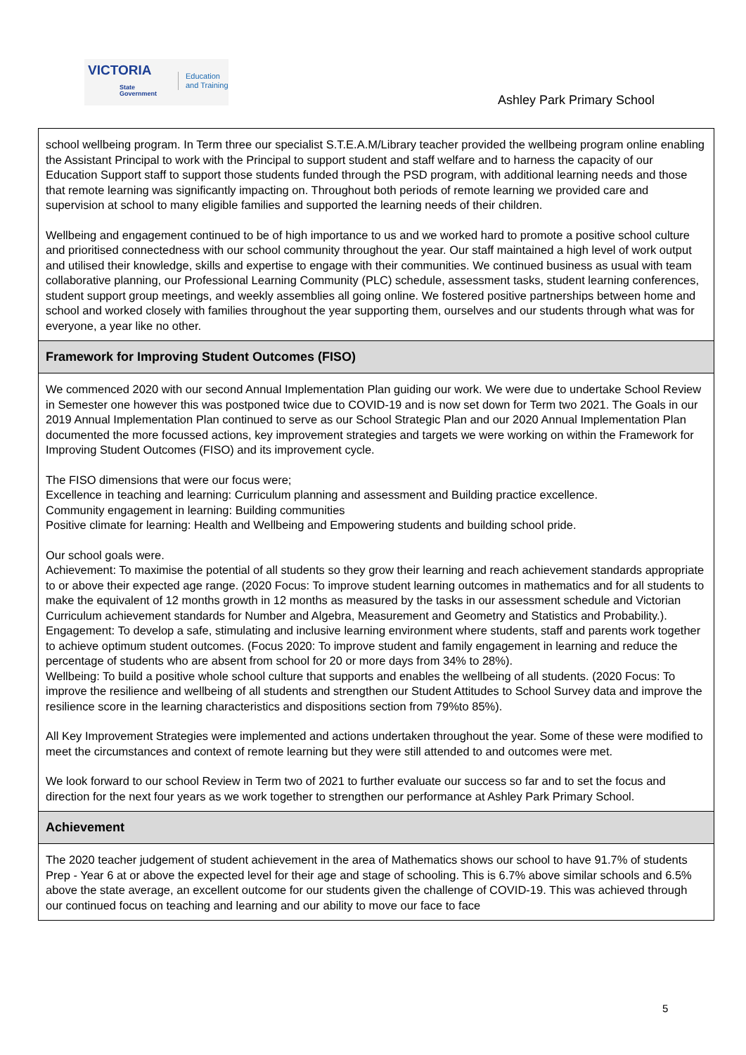VICTORIA
State
Government
Education
and Training
Ashley Park Primary School
school wellbeing program. In Term three our specialist S.T.E.A.M/Library teacher provided the wellbeing program online enabling the Assistant Principal to work with the Principal to support student and staff welfare and to harness the capacity of our Education Support staff to support those students funded through the PSD program, with additional learning needs and those that remote learning was significantly impacting on. Throughout both periods of remote learning we provided care and supervision at school to many eligible families and supported the learning needs of their children.
Wellbeing and engagement continued to be of high importance to us and we worked hard to promote a positive school culture and prioritised connectedness with our school community throughout the year. Our staff maintained a high level of work output and utilised their knowledge, skills and expertise to engage with their communities. We continued business as usual with team collaborative planning, our Professional Learning Community (PLC) schedule, assessment tasks, student learning conferences, student support group meetings, and weekly assemblies all going online. We fostered positive partnerships between home and school and worked closely with families throughout the year supporting them, ourselves and our students through what was for everyone, a year like no other.
Framework for Improving Student Outcomes (FISO)
We commenced 2020 with our second Annual Implementation Plan guiding our work. We were due to undertake School Review in Semester one however this was postponed twice due to COVID-19 and is now set down for Term two 2021. The Goals in our 2019 Annual Implementation Plan continued to serve as our School Strategic Plan and our 2020 Annual Implementation Plan documented the more focussed actions, key improvement strategies and targets we were working on within the Framework for Improving Student Outcomes (FISO) and its improvement cycle.
The FISO dimensions that were our focus were;
Excellence in teaching and learning: Curriculum planning and assessment and Building practice excellence.
Community engagement in learning: Building communities
Positive climate for learning: Health and Wellbeing and Empowering students and building school pride.
Our school goals were.
Achievement: To maximise the potential of all students so they grow their learning and reach achievement standards appropriate to or above their expected age range. (2020 Focus: To improve student learning outcomes in mathematics and for all students to make the equivalent of 12 months growth in 12 months as measured by the tasks in our assessment schedule and Victorian Curriculum achievement standards for Number and Algebra, Measurement and Geometry and Statistics and Probability.).
Engagement: To develop a safe, stimulating and inclusive learning environment where students, staff and parents work together to achieve optimum student outcomes. (Focus 2020: To improve student and family engagement in learning and reduce the percentage of students who are absent from school for 20 or more days from 34% to 28%).
Wellbeing: To build a positive whole school culture that supports and enables the wellbeing of all students. (2020 Focus: To improve the resilience and wellbeing of all students and strengthen our Student Attitudes to School Survey data and improve the resilience score in the learning characteristics and dispositions section from 79%to 85%).
All Key Improvement Strategies were implemented and actions undertaken throughout the year. Some of these were modified to meet the circumstances and context of remote learning but they were still attended to and outcomes were met.
We look forward to our school Review in Term two of 2021 to further evaluate our success so far and to set the focus and direction for the next four years as we work together to strengthen our performance at Ashley Park Primary School.
Achievement
The 2020 teacher judgement of student achievement in the area of Mathematics shows our school to have 91.7% of students Prep - Year 6 at or above the expected level for their age and stage of schooling. This is 6.7% above similar schools and 6.5% above the state average, an excellent outcome for our students given the challenge of COVID-19. This was achieved through our continued focus on teaching and learning and our ability to move our face to face
5